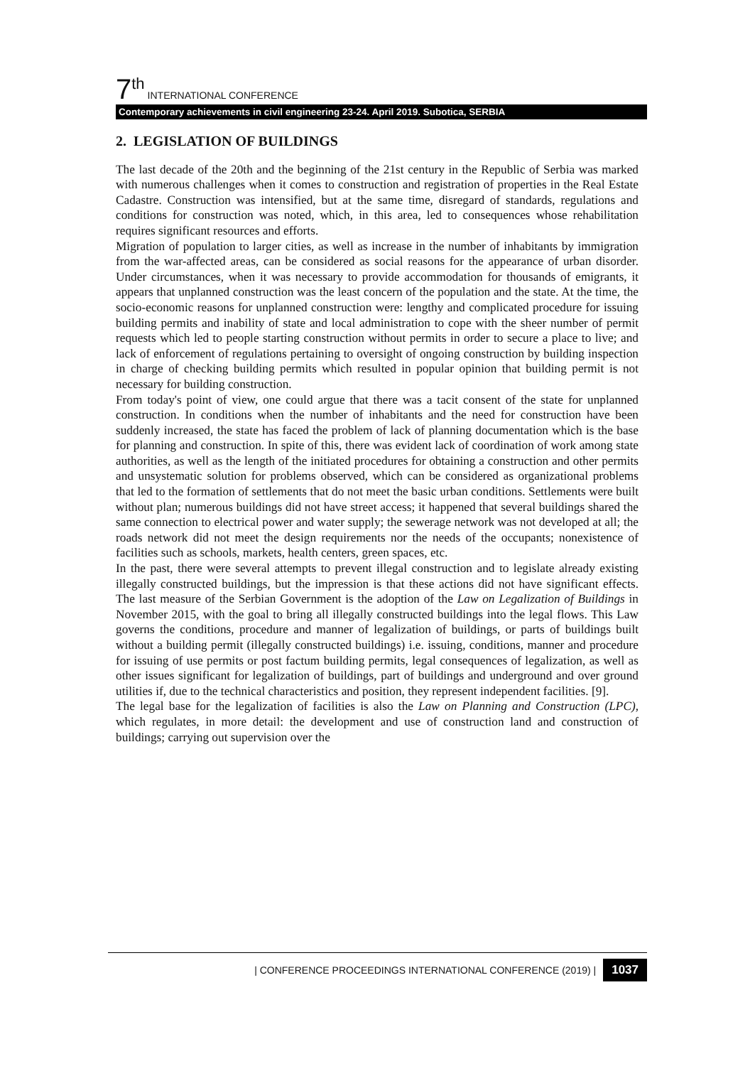7<sup>th</sup> INTERNATIONAL CONFERENCE
Contemporary achievements in civil engineering 23-24. April 2019. Subotica, SERBIA
2. LEGISLATION OF BUILDINGS
The last decade of the 20th and the beginning of the 21st century in the Republic of Serbia was marked with numerous challenges when it comes to construction and registration of properties in the Real Estate Cadastre. Construction was intensified, but at the same time, disregard of standards, regulations and conditions for construction was noted, which, in this area, led to consequences whose rehabilitation requires significant resources and efforts.
Migration of population to larger cities, as well as increase in the number of inhabitants by immigration from the war-affected areas, can be considered as social reasons for the appearance of urban disorder. Under circumstances, when it was necessary to provide accommodation for thousands of emigrants, it appears that unplanned construction was the least concern of the population and the state. At the time, the socio-economic reasons for unplanned construction were: lengthy and complicated procedure for issuing building permits and inability of state and local administration to cope with the sheer number of permit requests which led to people starting construction without permits in order to secure a place to live; and lack of enforcement of regulations pertaining to oversight of ongoing construction by building inspection in charge of checking building permits which resulted in popular opinion that building permit is not necessary for building construction.
From today's point of view, one could argue that there was a tacit consent of the state for unplanned construction. In conditions when the number of inhabitants and the need for construction have been suddenly increased, the state has faced the problem of lack of planning documentation which is the base for planning and construction. In spite of this, there was evident lack of coordination of work among state authorities, as well as the length of the initiated procedures for obtaining a construction and other permits and unsystematic solution for problems observed, which can be considered as organizational problems that led to the formation of settlements that do not meet the basic urban conditions. Settlements were built without plan; numerous buildings did not have street access; it happened that several buildings shared the same connection to electrical power and water supply; the sewerage network was not developed at all; the roads network did not meet the design requirements nor the needs of the occupants; nonexistence of facilities such as schools, markets, health centers, green spaces, etc.
In the past, there were several attempts to prevent illegal construction and to legislate already existing illegally constructed buildings, but the impression is that these actions did not have significant effects. The last measure of the Serbian Government is the adoption of the Law on Legalization of Buildings in November 2015, with the goal to bring all illegally constructed buildings into the legal flows. This Law governs the conditions, procedure and manner of legalization of buildings, or parts of buildings built without a building permit (illegally constructed buildings) i.e. issuing, conditions, manner and procedure for issuing of use permits or post factum building permits, legal consequences of legalization, as well as other issues significant for legalization of buildings, part of buildings and underground and over ground utilities if, due to the technical characteristics and position, they represent independent facilities. [9].
The legal base for the legalization of facilities is also the Law on Planning and Construction (LPC), which regulates, in more detail: the development and use of construction land and construction of buildings; carrying out supervision over the
| CONFERENCE PROCEEDINGS INTERNATIONAL CONFERENCE (2019) | 1037